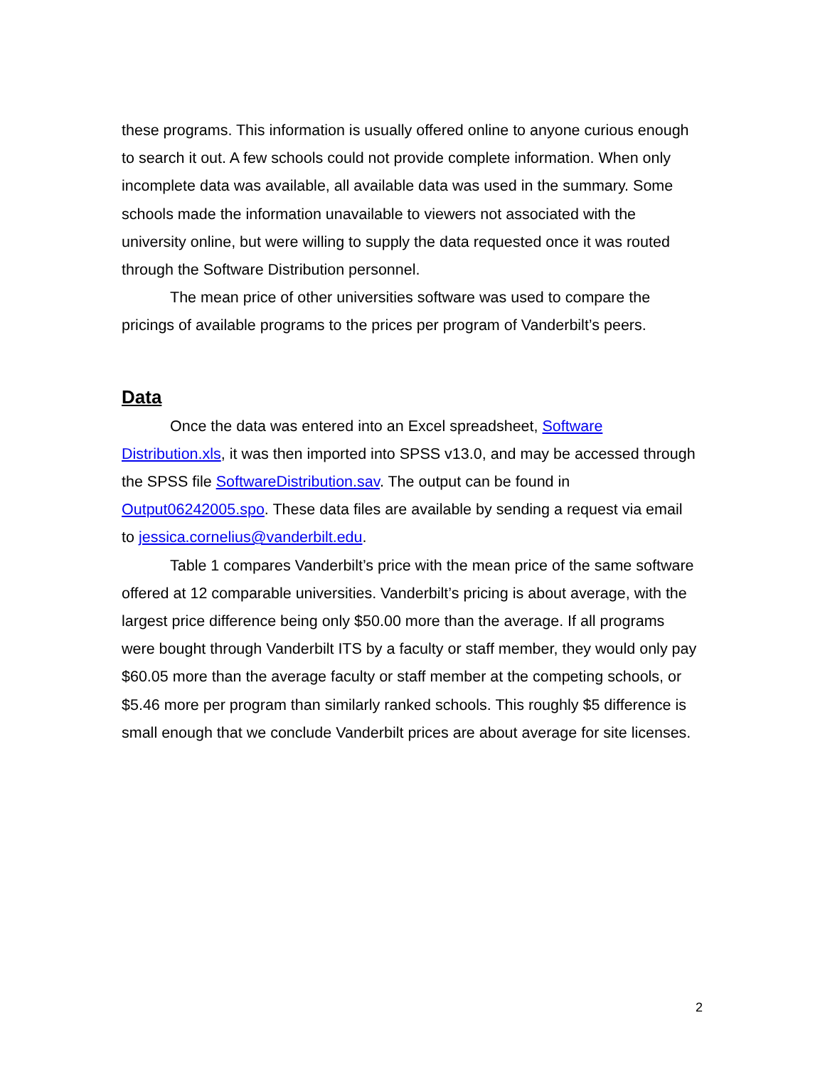these programs. This information is usually offered online to anyone curious enough to search it out. A few schools could not provide complete information. When only incomplete data was available, all available data was used in the summary. Some schools made the information unavailable to viewers not associated with the university online, but were willing to supply the data requested once it was routed through the Software Distribution personnel.
The mean price of other universities software was used to compare the pricings of available programs to the prices per program of Vanderbilt’s peers.
Data
Once the data was entered into an Excel spreadsheet, Software Distribution.xls, it was then imported into SPSS v13.0, and may be accessed through the SPSS file SoftwareDistribution.sav. The output can be found in Output06242005.spo. These data files are available by sending a request via email to jessica.cornelius@vanderbilt.edu.
Table 1 compares Vanderbilt’s price with the mean price of the same software offered at 12 comparable universities. Vanderbilt’s pricing is about average, with the largest price difference being only $50.00 more than the average. If all programs were bought through Vanderbilt ITS by a faculty or staff member, they would only pay $60.05 more than the average faculty or staff member at the competing schools, or $5.46 more per program than similarly ranked schools. This roughly $5 difference is small enough that we conclude Vanderbilt prices are about average for site licenses.
2